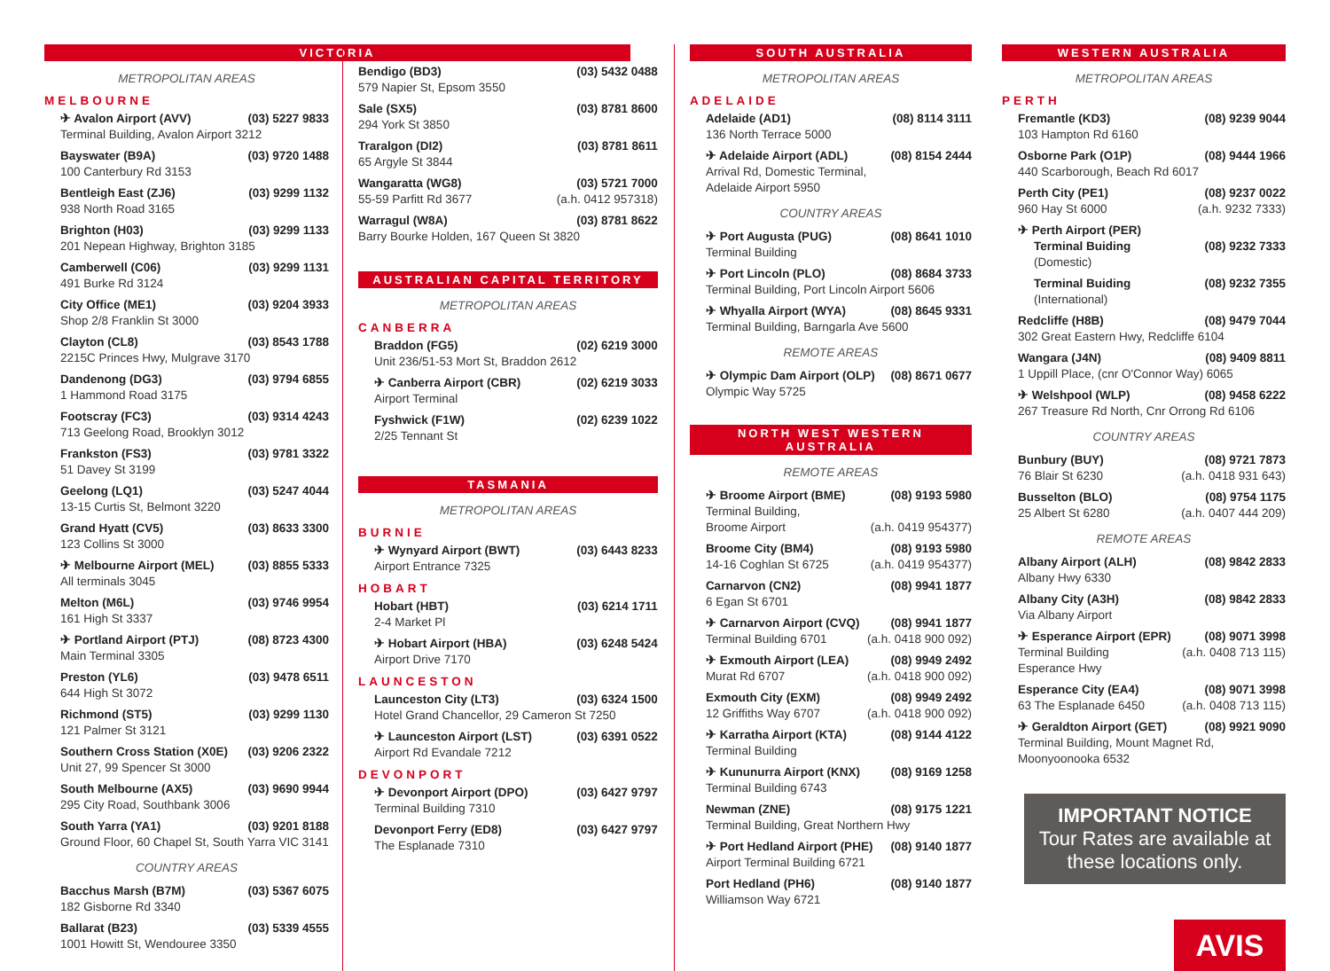VICTORIA
METROPOLITAN AREAS
MELBOURNE
✈ Avalon Airport (AVV) (03) 5227 9833
Terminal Building, Avalon Airport 3212
Bayswater (B9A) (03) 9720 1488
100 Canterbury Rd 3153
Bentleigh East (ZJ6) (03) 9299 1132
938 North Road 3165
Brighton (H03) (03) 9299 1133
201 Nepean Highway, Brighton 3185
Camberwell (C06) (03) 9299 1131
491 Burke Rd 3124
City Office (ME1) (03) 9204 3933
Shop 2/8 Franklin St 3000
Clayton (CL8) (03) 8543 1788
2215C Princes Hwy, Mulgrave 3170
Dandenong (DG3) (03) 9794 6855
1 Hammond Road 3175
Footscray (FC3) (03) 9314 4243
713 Geelong Road, Brooklyn 3012
Frankston (FS3) (03) 9781 3322
51 Davey St 3199
Geelong (LQ1) (03) 5247 4044
13-15 Curtis St, Belmont 3220
Grand Hyatt (CV5) (03) 8633 3300
123 Collins St 3000
✈ Melbourne Airport (MEL) (03) 8855 5333
All terminals 3045
Melton (M6L) (03) 9746 9954
161 High St 3337
✈ Portland Airport (PTJ) (08) 8723 4300
Main Terminal 3305
Preston (YL6) (03) 9478 6511
644 High St 3072
Richmond (ST5) (03) 9299 1130
121 Palmer St 3121
Southern Cross Station (X0E) (03) 9206 2322
Unit 27, 99 Spencer St 3000
South Melbourne (AX5) (03) 9690 9944
295 City Road, Southbank 3006
South Yarra (YA1) (03) 9201 8188
Ground Floor, 60 Chapel St, South Yarra VIC 3141
COUNTRY AREAS
Bacchus Marsh (B7M) (03) 5367 6075
182 Gisborne Rd 3340
Ballarat (B23) (03) 5339 4555
1001 Howitt St, Wendouree 3350
Bendigo (BD3) (03) 5432 0488
579 Napier St, Epsom 3550
Sale (SX5) (03) 8781 8600
294 York St 3850
Traralgon (DI2) (03) 8781 8611
65 Argyle St 3844
Wangaratta (WG8) (03) 5721 7000
55-59 Parfitt Rd 3677 (a.h. 0412 957318)
Warragul (W8A) (03) 8781 8622
Barry Bourke Holden, 167 Queen St 3820
AUSTRALIAN CAPITAL TERRITORY
METROPOLITAN AREAS
CANBERRA
Braddon (FG5) (02) 6219 3000
Unit 236/51-53 Mort St, Braddon 2612
✈ Canberra Airport (CBR) (02) 6219 3033
Airport Terminal
Fyshwick (F1W) (02) 6239 1022
2/25 Tennant St
TASMANIA
METROPOLITAN AREAS
BURNIE
✈ Wynyard Airport (BWT) (03) 6443 8233
Airport Entrance 7325
HOBART
Hobart (HBT) (03) 6214 1711
2-4 Market Pl
✈ Hobart Airport (HBA) (03) 6248 5424
Airport Drive 7170
LAUNCESTON
Launceston City (LT3) (03) 6324 1500
Hotel Grand Chancellor, 29 Cameron St 7250
✈ Launceston Airport (LST) (03) 6391 0522
Airport Rd Evandale 7212
DEVONPORT
✈ Devonport Airport (DPO) (03) 6427 9797
Terminal Building 7310
Devonport Ferry (ED8) (03) 6427 9797
The Esplanade 7310
SOUTH AUSTRALIA
METROPOLITAN AREAS
ADELAIDE
Adelaide (AD1) (08) 8114 3111
136 North Terrace 5000
✈ Adelaide Airport (ADL) (08) 8154 2444
Arrival Rd, Domestic Terminal,
Adelaide Airport 5950
COUNTRY AREAS
✈ Port Augusta (PUG) (08) 8641 1010
Terminal Building
✈ Port Lincoln (PLO) (08) 8684 3733
Terminal Building, Port Lincoln Airport 5606
✈ Whyalla Airport (WYA) (08) 8645 9331
Terminal Building, Barngarla Ave 5600
REMOTE AREAS
✈ Olympic Dam Airport (OLP) (08) 8671 0677
Olympic Way 5725
NORTH WEST WESTERN AUSTRALIA
REMOTE AREAS
✈ Broome Airport (BME) (08) 9193 5980
Terminal Building,
Broome Airport (a.h. 0419 954377)
Broome City (BM4) (08) 9193 5980
14-16 Coghlan St 6725 (a.h. 0419 954377)
Carnarvon (CN2) (08) 9941 1877
6 Egan St 6701
✈ Carnarvon Airport (CVQ) (08) 9941 1877
Terminal Building 6701 (a.h. 0418 900 092)
✈ Exmouth Airport (LEA) (08) 9949 2492
Murat Rd 6707 (a.h. 0418 900 092)
Exmouth City (EXM) (08) 9949 2492
12 Griffiths Way 6707 (a.h. 0418 900 092)
✈ Karratha Airport (KTA) (08) 9144 4122
Terminal Building
✈ Kununurra Airport (KNX) (08) 9169 1258
Terminal Building 6743
Newman (ZNE) (08) 9175 1221
Terminal Building, Great Northern Hwy
✈ Port Hedland Airport (PHE) (08) 9140 1877
Airport Terminal Building 6721
Port Hedland (PH6) (08) 9140 1877
Williamson Way 6721
WESTERN AUSTRALIA
METROPOLITAN AREAS
PERTH
Fremantle (KD3) (08) 9239 9044
103 Hampton Rd 6160
Osborne Park (O1P) (08) 9444 1966
440 Scarborough, Beach Rd 6017
Perth City (PE1) (08) 9237 0022
960 Hay St 6000 (a.h. 9232 7333)
✈ Perth Airport (PER)
Terminal Buiding (08) 9232 7333
(Domestic)
Terminal Buiding (08) 9232 7355
(International)
Redcliffe (H8B) (08) 9479 7044
302 Great Eastern Hwy, Redcliffe 6104
Wangara (J4N) (08) 9409 8811
1 Uppill Place, (cnr O'Connor Way) 6065
✈ Welshpool (WLP) (08) 9458 6222
267 Treasure Rd North, Cnr Orrong Rd 6106
COUNTRY AREAS
Bunbury (BUY) (08) 9721 7873
76 Blair St 6230 (a.h. 0418 931 643)
Busselton (BLO) (08) 9754 1175
25 Albert St 6280 (a.h. 0407 444 209)
REMOTE AREAS
Albany Airport (ALH) (08) 9842 2833
Albany Hwy 6330
Albany City (A3H) (08) 9842 2833
Via Albany Airport
✈ Esperance Airport (EPR) (08) 9071 3998
Terminal Building (a.h. 0408 713 115)
Esperance Hwy
Esperance City (EA4) (08) 9071 3998
63 The Esplanade 6450 (a.h. 0408 713 115)
✈ Geraldton Airport (GET) (08) 9921 9090
Terminal Building, Mount Magnet Rd,
Moonyoonooka 6532
IMPORTANT NOTICE
Tour Rates are available at these locations only.
AVIS